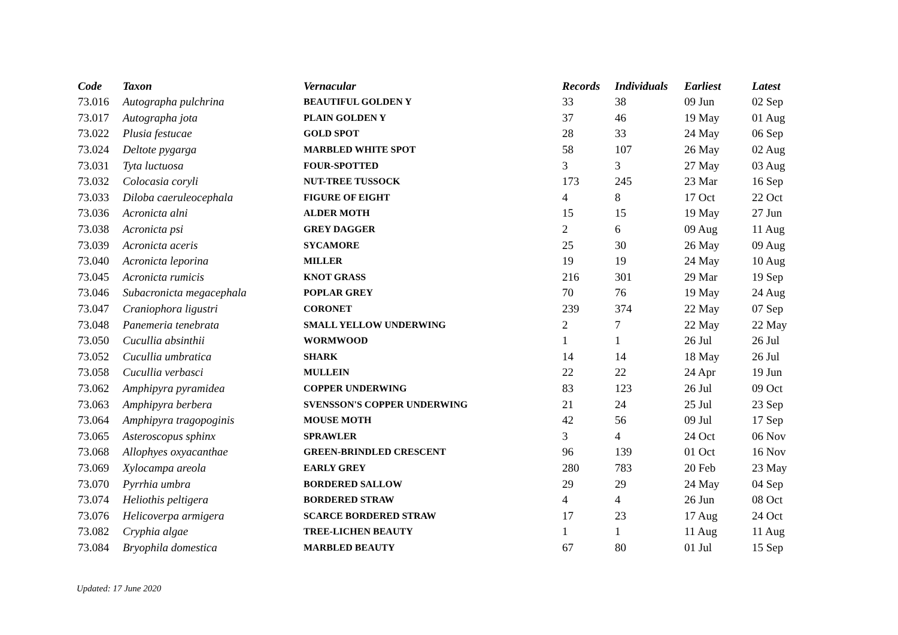| Code | Taxon | Vernacular | Records | Individuals | Earliest | Latest |
| --- | --- | --- | --- | --- | --- | --- |
| 73.016 | Autographa pulchrina | BEAUTIFUL GOLDEN Y | 33 | 38 | 09 Jun | 02 Sep |
| 73.017 | Autographa jota | PLAIN GOLDEN Y | 37 | 46 | 19 May | 01 Aug |
| 73.022 | Plusia festucae | GOLD SPOT | 28 | 33 | 24 May | 06 Sep |
| 73.024 | Deltote pygarga | MARBLED WHITE SPOT | 58 | 107 | 26 May | 02 Aug |
| 73.031 | Tyta luctuosa | FOUR-SPOTTED | 3 | 3 | 27 May | 03 Aug |
| 73.032 | Colocasia coryli | NUT-TREE TUSSOCK | 173 | 245 | 23 Mar | 16 Sep |
| 73.033 | Diloba caeruleocephala | FIGURE OF EIGHT | 4 | 8 | 17 Oct | 22 Oct |
| 73.036 | Acronicta alni | ALDER MOTH | 15 | 15 | 19 May | 27 Jun |
| 73.038 | Acronicta psi | GREY DAGGER | 2 | 6 | 09 Aug | 11 Aug |
| 73.039 | Acronicta aceris | SYCAMORE | 25 | 30 | 26 May | 09 Aug |
| 73.040 | Acronicta leporina | MILLER | 19 | 19 | 24 May | 10 Aug |
| 73.045 | Acronicta rumicis | KNOT GRASS | 216 | 301 | 29 Mar | 19 Sep |
| 73.046 | Subacronicta megacephala | POPLAR GREY | 70 | 76 | 19 May | 24 Aug |
| 73.047 | Craniophora ligustri | CORONET | 239 | 374 | 22 May | 07 Sep |
| 73.048 | Panemeria tenebrata | SMALL YELLOW UNDERWING | 2 | 7 | 22 May | 22 May |
| 73.050 | Cucullia absinthii | WORMWOOD | 1 | 1 | 26 Jul | 26 Jul |
| 73.052 | Cucullia umbratica | SHARK | 14 | 14 | 18 May | 26 Jul |
| 73.058 | Cucullia verbasci | MULLEIN | 22 | 22 | 24 Apr | 19 Jun |
| 73.062 | Amphipyra pyramidea | COPPER UNDERWING | 83 | 123 | 26 Jul | 09 Oct |
| 73.063 | Amphipyra berbera | SVENSSON'S COPPER UNDERWING | 21 | 24 | 25 Jul | 23 Sep |
| 73.064 | Amphipyra tragopoginis | MOUSE MOTH | 42 | 56 | 09 Jul | 17 Sep |
| 73.065 | Asteroscopus sphinx | SPRAWLER | 3 | 4 | 24 Oct | 06 Nov |
| 73.068 | Allophyes oxyacanthae | GREEN-BRINDLED CRESCENT | 96 | 139 | 01 Oct | 16 Nov |
| 73.069 | Xylocampa areola | EARLY GREY | 280 | 783 | 20 Feb | 23 May |
| 73.070 | Pyrrhia umbra | BORDERED SALLOW | 29 | 29 | 24 May | 04 Sep |
| 73.074 | Heliothis peltigera | BORDERED STRAW | 4 | 4 | 26 Jun | 08 Oct |
| 73.076 | Helicoverpa armigera | SCARCE BORDERED STRAW | 17 | 23 | 17 Aug | 24 Oct |
| 73.082 | Cryphia algae | TREE-LICHEN BEAUTY | 1 | 1 | 11 Aug | 11 Aug |
| 73.084 | Bryophila domestica | MARBLED BEAUTY | 67 | 80 | 01 Jul | 15 Sep |
Updated: 17 June 2020